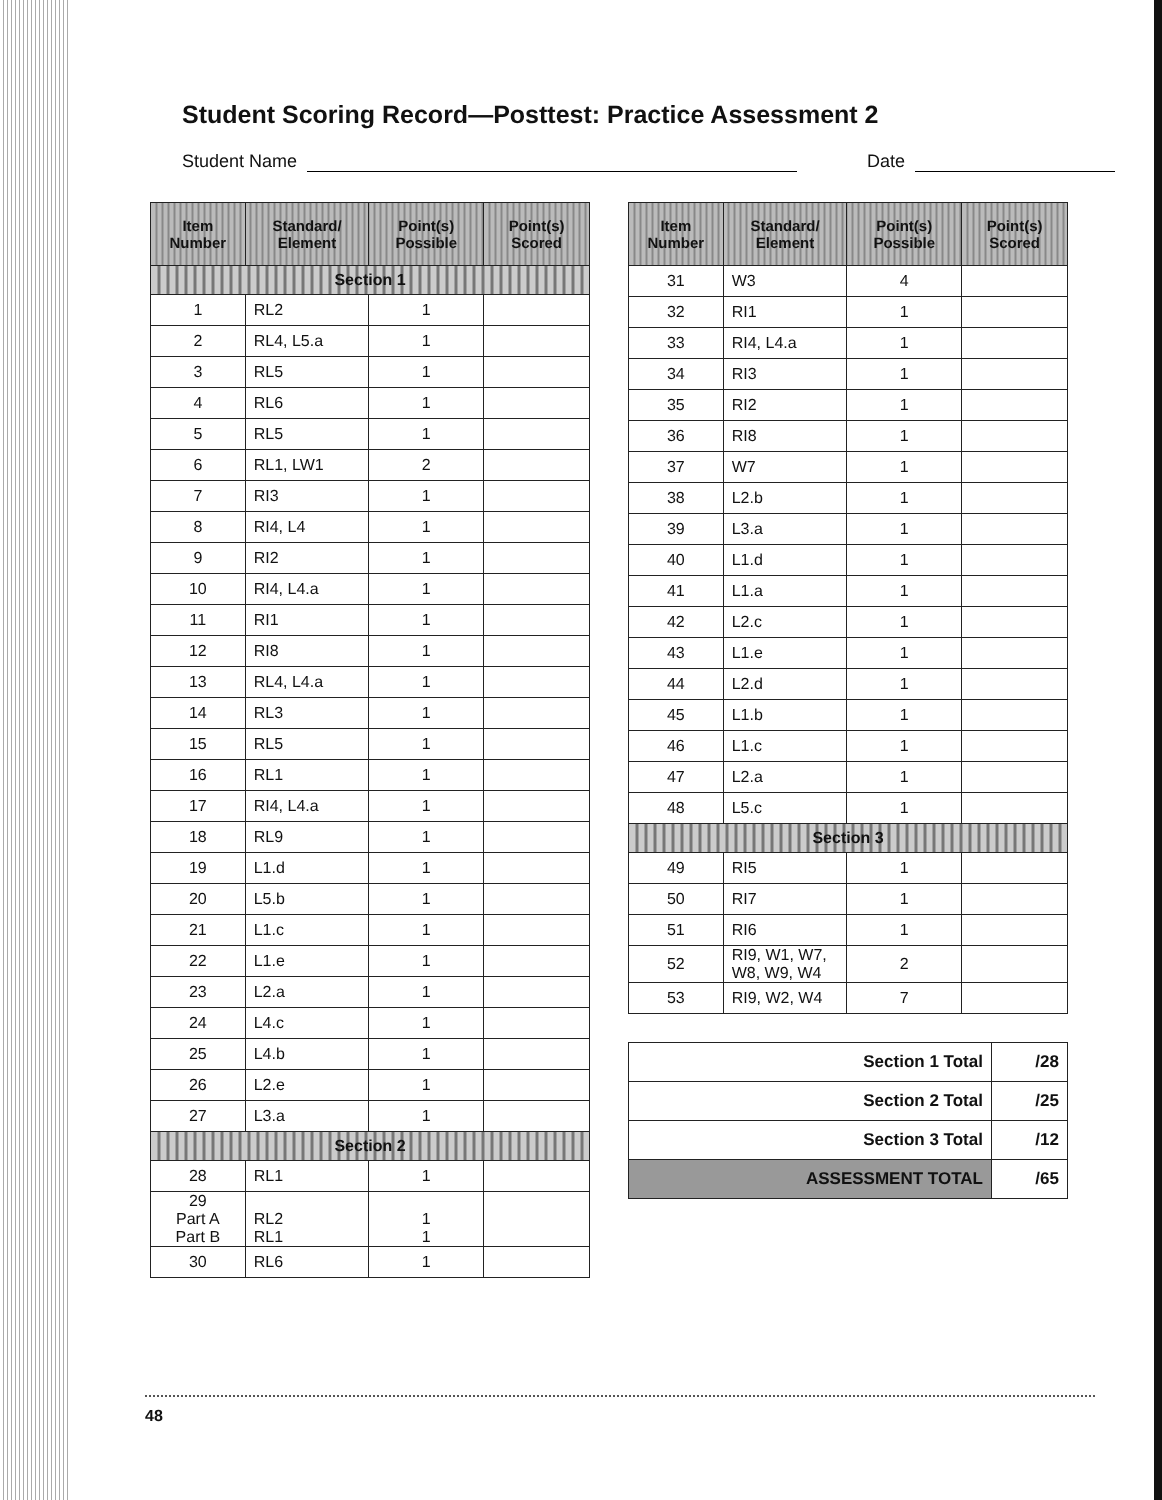Student Scoring Record—Posttest: Practice Assessment 2
Student Name Date
| Item Number | Standard/ Element | Point(s) Possible | Point(s) Scored |
| --- | --- | --- | --- |
| Section 1 | | | |
| 1 | RL2 | 1 | |
| 2 | RL4, L5.a | 1 | |
| 3 | RL5 | 1 | |
| 4 | RL6 | 1 | |
| 5 | RL5 | 1 | |
| 6 | RL1, LW1 | 2 | |
| 7 | RI3 | 1 | |
| 8 | RI4, L4 | 1 | |
| 9 | RI2 | 1 | |
| 10 | RI4, L4.a | 1 | |
| 11 | RI1 | 1 | |
| 12 | RI8 | 1 | |
| 13 | RL4, L4.a | 1 | |
| 14 | RL3 | 1 | |
| 15 | RL5 | 1 | |
| 16 | RL1 | 1 | |
| 17 | RI4, L4.a | 1 | |
| 18 | RL9 | 1 | |
| 19 | L1.d | 1 | |
| 20 | L5.b | 1 | |
| 21 | L1.c | 1 | |
| 22 | L1.e | 1 | |
| 23 | L2.a | 1 | |
| 24 | L4.c | 1 | |
| 25 | L4.b | 1 | |
| 26 | L2.e | 1 | |
| 27 | L3.a | 1 | |
| Section 2 | | | |
| 28 | RL1 | 1 | |
| 29 Part A Part B | RL2 RL1 | 1 1 | |
| 30 | RL6 | 1 | |
| Item Number | Standard/ Element | Point(s) Possible | Point(s) Scored |
| --- | --- | --- | --- |
| 31 | W3 | 4 | |
| 32 | RI1 | 1 | |
| 33 | RI4, L4.a | 1 | |
| 34 | RI3 | 1 | |
| 35 | RI2 | 1 | |
| 36 | RI8 | 1 | |
| 37 | W7 | 1 | |
| 38 | L2.b | 1 | |
| 39 | L3.a | 1 | |
| 40 | L1.d | 1 | |
| 41 | L1.a | 1 | |
| 42 | L2.c | 1 | |
| 43 | L1.e | 1 | |
| 44 | L2.d | 1 | |
| 45 | L1.b | 1 | |
| 46 | L1.c | 1 | |
| 47 | L2.a | 1 | |
| 48 | L5.c | 1 | |
| Section 3 | | | |
| 49 | RI5 | 1 | |
| 50 | RI7 | 1 | |
| 51 | RI6 | 1 | |
| 52 | RI9, W1, W7, W8, W9, W4 | 2 | |
| 53 | RI9, W2, W4 | 7 | |
| Section 1 Total | /28 |
| Section 2 Total | /25 |
| Section 3 Total | /12 |
| ASSESSMENT TOTAL | /65 |
48